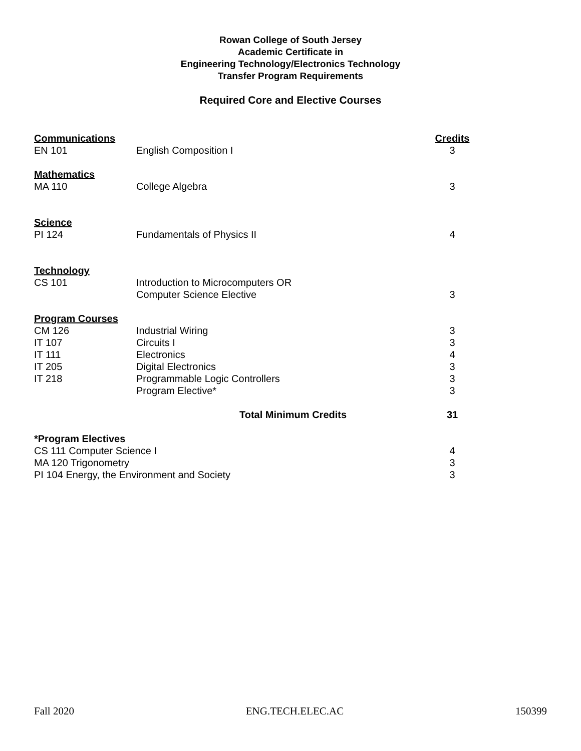Rowan College of South Jersey
Academic Certificate in
Engineering Technology/Electronics Technology
Transfer Program Requirements
Required Core and Elective Courses
| Communications | | Credits |
| EN 101 | English Composition I | 3 |
| Mathematics | | |
| MA 110 | College Algebra | 3 |
| Science | | |
| PI 124 | Fundamentals of Physics II | 4 |
| Technology | | |
| CS 101 | Introduction to Microcomputers OR | |
| | Computer Science Elective | 3 |
| Program Courses | | |
| CM 126 | Industrial Wiring | 3 |
| IT 107 | Circuits I | 3 |
| IT 111 | Electronics | 4 |
| IT 205 | Digital Electronics | 3 |
| IT 218 | Programmable Logic Controllers | 3 |
| | Program Elective* | 3 |
| | Total Minimum Credits | 31 |
| *Program Electives | | |
| CS 111 Computer Science I | | 4 |
| MA 120 Trigonometry | | 3 |
| PI 104 Energy, the Environment and Society | | 3 |
Fall 2020 ENG.TECH.ELEC.AC 150399